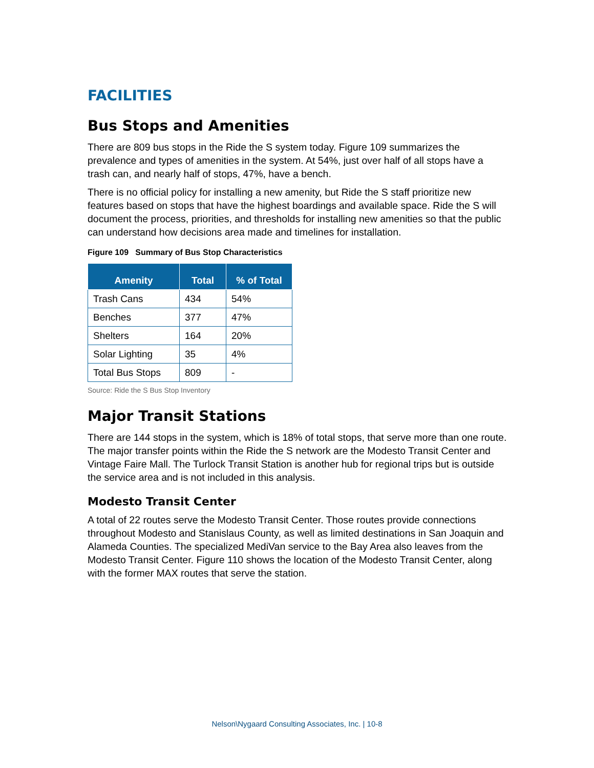FACILITIES
Bus Stops and Amenities
There are 809 bus stops in the Ride the S system today. Figure 109 summarizes the prevalence and types of amenities in the system. At 54%, just over half of all stops have a trash can, and nearly half of stops, 47%, have a bench.
There is no official policy for installing a new amenity, but Ride the S staff prioritize new features based on stops that have the highest boardings and available space. Ride the S will document the process, priorities, and thresholds for installing new amenities so that the public can understand how decisions area made and timelines for installation.
Figure 109 Summary of Bus Stop Characteristics
| Amenity | Total | % of Total |
| --- | --- | --- |
| Trash Cans | 434 | 54% |
| Benches | 377 | 47% |
| Shelters | 164 | 20% |
| Solar Lighting | 35 | 4% |
| Total Bus Stops | 809 | - |
Source: Ride the S Bus Stop Inventory
Major Transit Stations
There are 144 stops in the system, which is 18% of total stops, that serve more than one route. The major transfer points within the Ride the S network are the Modesto Transit Center and Vintage Faire Mall. The Turlock Transit Station is another hub for regional trips but is outside the service area and is not included in this analysis.
Modesto Transit Center
A total of 22 routes serve the Modesto Transit Center. Those routes provide connections throughout Modesto and Stanislaus County, as well as limited destinations in San Joaquin and Alameda Counties. The specialized MediVan service to the Bay Area also leaves from the Modesto Transit Center. Figure 110 shows the location of the Modesto Transit Center, along with the former MAX routes that serve the station.
Nelson\Nygaard Consulting Associates, Inc. | 10-8